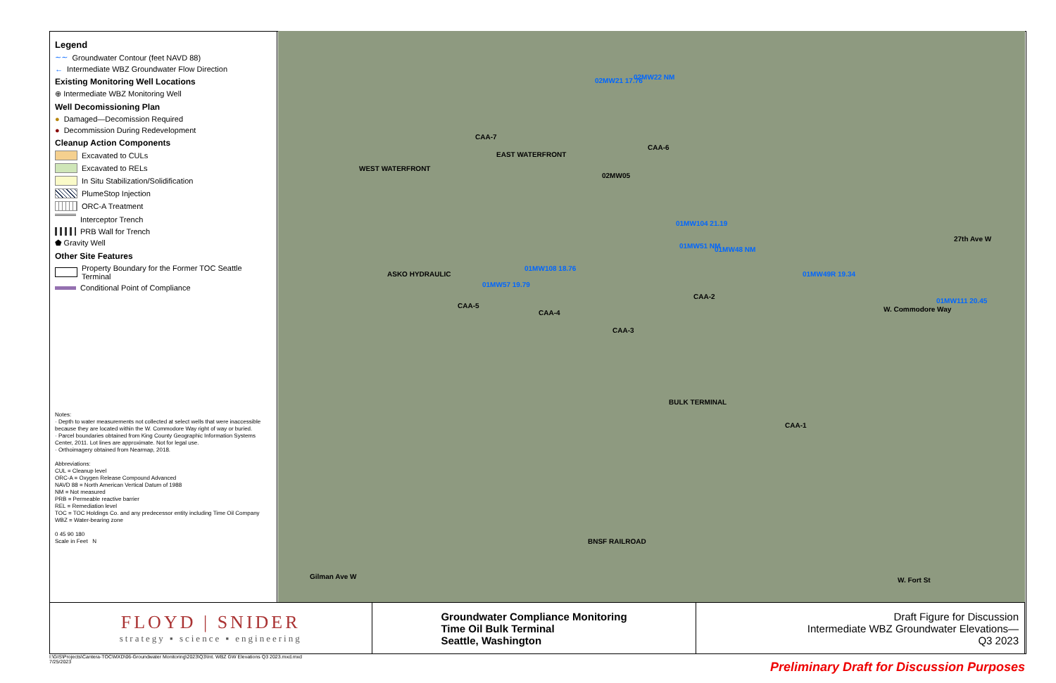Legend
∼∼ Groundwater Contour (feet NAVD 88)
← Intermediate WBZ Groundwater Flow Direction
Existing Monitoring Well Locations
⊕ Intermediate WBZ Monitoring Well
Well Decomissioning Plan
● Damaged—Decomission Required
● Decommission During Redevelopment
Cleanup Action Components
Excavated to CULs
Excavated to RELs
In Situ Stabilization/Solidification
PlumeStop Injection
ORC-A Treatment
Interceptor Trench
PRB Wall for Trench
⬟ Gravity Well
Other Site Features
Property Boundary for the Former TOC Seattle Terminal
Conditional Point of Compliance
Notes:
· Depth to water measurements not collected at select wells that were inaccessible because they are located within the W. Commodore Way right of way or buried.
· Parcel boundaries obtained from King County Geographic Information Systems Center, 2011. Lot lines are approximate. Not for legal use.
· Orthoimagery obtained from Nearmap, 2018.
Abbreviations:
CUL = Cleanup level
ORC-A = Oxygen Release Compound Advanced
NAVD 88 = North American Vertical Datum of 1988
NM = Not measured
PRB = Permeable reactive barrier
REL = Remediation level
TOC = TOC Holdings Co. and any predecessor entity including Time Oil Company
WBZ = Water-bearing zone
0 45 90 180
Scale in Feet N
CAA-7
CAA-6
WEST WATERFRONT
EAST WATERFRONT
ASKO HYDRAULIC
CAA-5
CAA-4
CAA-3
CAA-2
CAA-1
BULK TERMINAL
02MW21 17.76 02MW22 NM
02MW05
01MW104 21.19
01MW51 NM 01MW48 NM
01MW108 18.76
01MW57 19.79
01MW49R 19.34
01MW111 20.45
W. Commodore Way
27th Ave W
BNSF RAILROAD
Gilman Ave W W. Fort St
FLOYD | SNIDER
strategy ▪ science ▪ engineering
Groundwater Compliance Monitoring
Time Oil Bulk Terminal
Seattle, Washington
Draft Figure for Discussion
Intermediate WBZ Groundwater Elevations—
Q3 2023
I:\GIS\Projects\Cantera-TOC\MXD\06-Groundwater Monitoring\2023\Q3\Int. WBZ GW Elevations Q3 2023.mxd.mxd
7/25/2023
Preliminary Draft for Discussion Purposes